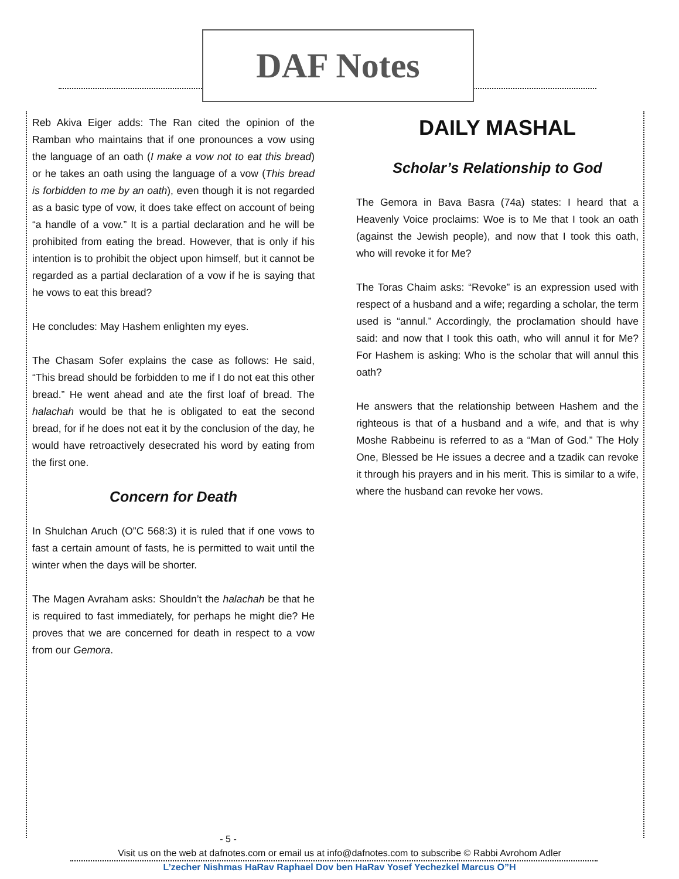DAF Notes
Reb Akiva Eiger adds: The Ran cited the opinion of the Ramban who maintains that if one pronounces a vow using the language of an oath (I make a vow not to eat this bread) or he takes an oath using the language of a vow (This bread is forbidden to me by an oath), even though it is not regarded as a basic type of vow, it does take effect on account of being “a handle of a vow.” It is a partial declaration and he will be prohibited from eating the bread. However, that is only if his intention is to prohibit the object upon himself, but it cannot be regarded as a partial declaration of a vow if he is saying that he vows to eat this bread?
He concludes: May Hashem enlighten my eyes.
The Chasam Sofer explains the case as follows: He said, “This bread should be forbidden to me if I do not eat this other bread.” He went ahead and ate the first loaf of bread. The halachah would be that he is obligated to eat the second bread, for if he does not eat it by the conclusion of the day, he would have retroactively desecrated his word by eating from the first one.
Concern for Death
In Shulchan Aruch (O”C 568:3) it is ruled that if one vows to fast a certain amount of fasts, he is permitted to wait until the winter when the days will be shorter.
The Magen Avraham asks: Shouldn’t the halachah be that he is required to fast immediately, for perhaps he might die? He proves that we are concerned for death in respect to a vow from our Gemora.
DAILY MASHAL
Scholar’s Relationship to God
The Gemora in Bava Basra (74a) states: I heard that a Heavenly Voice proclaims: Woe is to Me that I took an oath (against the Jewish people), and now that I took this oath, who will revoke it for Me?
The Toras Chaim asks: “Revoke” is an expression used with respect of a husband and a wife; regarding a scholar, the term used is “annul.” Accordingly, the proclamation should have said: and now that I took this oath, who will annul it for Me? For Hashem is asking: Who is the scholar that will annul this oath?
He answers that the relationship between Hashem and the righteous is that of a husband and a wife, and that is why Moshe Rabbeinu is referred to as a “Man of God.” The Holy One, Blessed be He issues a decree and a tzadik can revoke it through his prayers and in his merit. This is similar to a wife, where the husband can revoke her vows.
- 5 -
Visit us on the web at dafnotes.com or email us at info@dafnotes.com to subscribe © Rabbi Avrohom Adler
L’zecher Nishmas HaRav Raphael Dov ben HaRav Yosef Yechezkel Marcus O”H